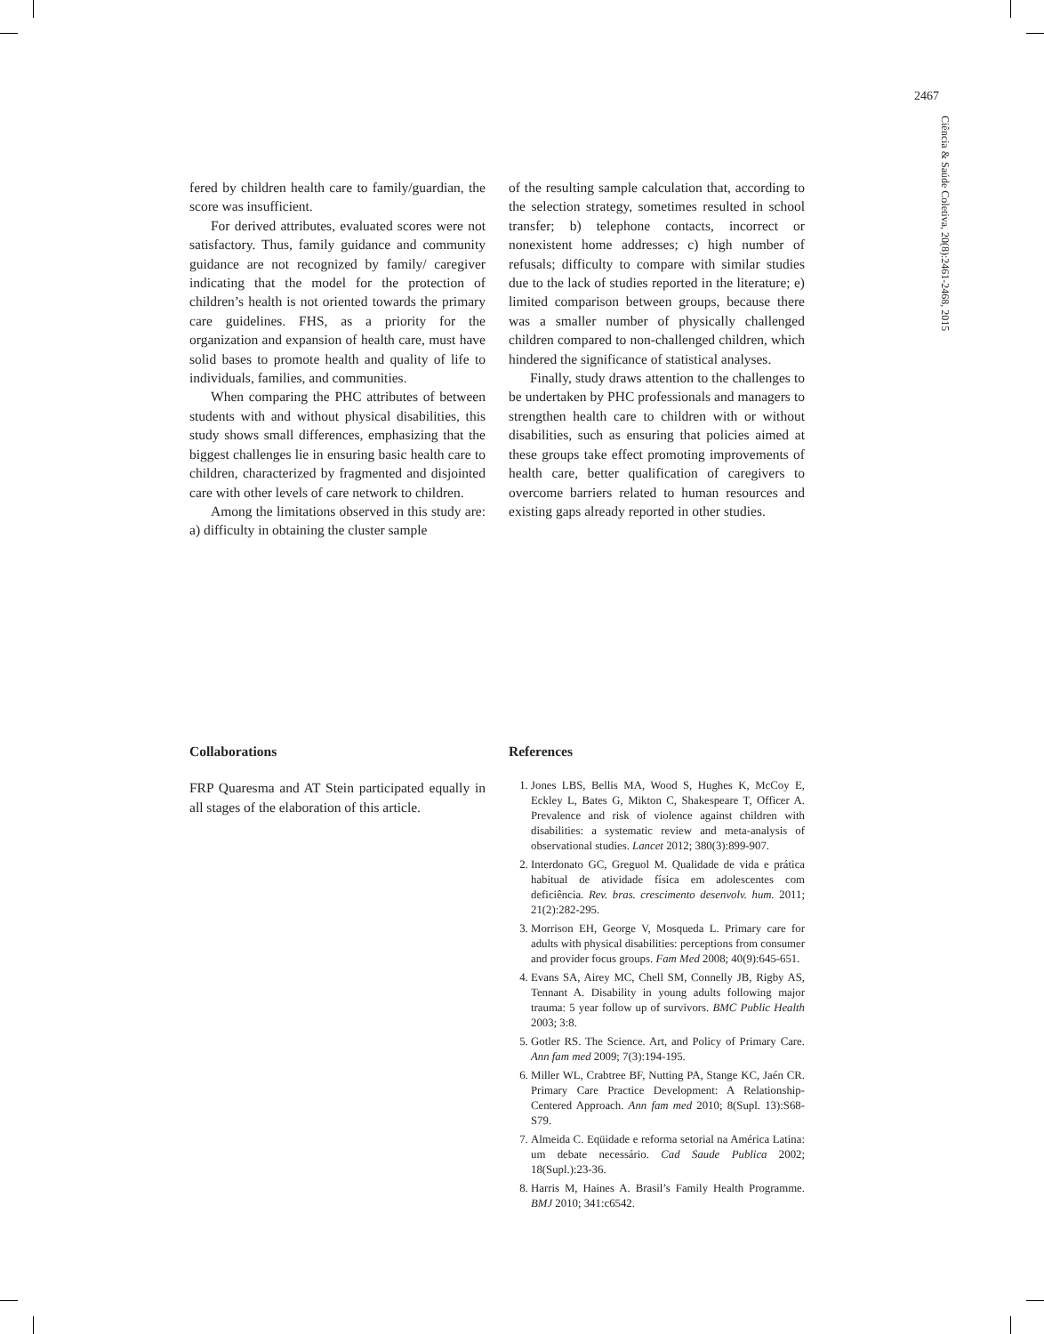2467
Ciência & Saúde Coletiva, 20(8):2461-2468, 2015
fered by children health care to family/guardian, the score was insufficient.
For derived attributes, evaluated scores were not satisfactory. Thus, family guidance and community guidance are not recognized by family/ caregiver indicating that the model for the protection of children’s health is not oriented towards the primary care guidelines. FHS, as a priority for the organization and expansion of health care, must have solid bases to promote health and quality of life to individuals, families, and communities.
When comparing the PHC attributes of between students with and without physical disabilities, this study shows small differences, emphasizing that the biggest challenges lie in ensuring basic health care to children, characterized by fragmented and disjointed care with other levels of care network to children.
Among the limitations observed in this study are: a) difficulty in obtaining the cluster sample
of the resulting sample calculation that, according to the selection strategy, sometimes resulted in school transfer; b) telephone contacts, incorrect or nonexistent home addresses; c) high number of refusals; difficulty to compare with similar studies due to the lack of studies reported in the literature; e) limited comparison between groups, because there was a smaller number of physically challenged children compared to non-challenged children, which hindered the significance of statistical analyses.
Finally, study draws attention to the challenges to be undertaken by PHC professionals and managers to strengthen health care to children with or without disabilities, such as ensuring that policies aimed at these groups take effect promoting improvements of health care, better qualification of caregivers to overcome barriers related to human resources and existing gaps already reported in other studies.
Collaborations
FRP Quaresma and AT Stein participated equally in all stages of the elaboration of this article.
References
1. Jones LBS, Bellis MA, Wood S, Hughes K, McCoy E, Eckley L, Bates G, Mikton C, Shakespeare T, Officer A. Prevalence and risk of violence against children with disabilities: a systematic review and meta-analysis of observational studies. Lancet 2012; 380(3):899-907.
2. Interdonato GC, Greguol M. Qualidade de vida e prática habitual de atividade física em adolescentes com deficiência. Rev. bras. crescimento desenvolv. hum. 2011; 21(2):282-295.
3. Morrison EH, George V, Mosqueda L. Primary care for adults with physical disabilities: perceptions from consumer and provider focus groups. Fam Med 2008; 40(9):645-651.
4. Evans SA, Airey MC, Chell SM, Connelly JB, Rigby AS, Tennant A. Disability in young adults following major trauma: 5 year follow up of survivors. BMC Public Health 2003; 3:8.
5. Gotler RS. The Science. Art, and Policy of Primary Care. Ann fam med 2009; 7(3):194-195.
6. Miller WL, Crabtree BF, Nutting PA, Stange KC, Jaén CR. Primary Care Practice Development: A Relationship-Centered Approach. Ann fam med 2010; 8(Supl. 13):S68-S79.
7. Almeida C. Eqüidade e reforma setorial na América Latina: um debate necessário. Cad Saude Publica 2002; 18(Supl.):23-36.
8. Harris M, Haines A. Brasil’s Family Health Programme. BMJ 2010; 341:c6542.